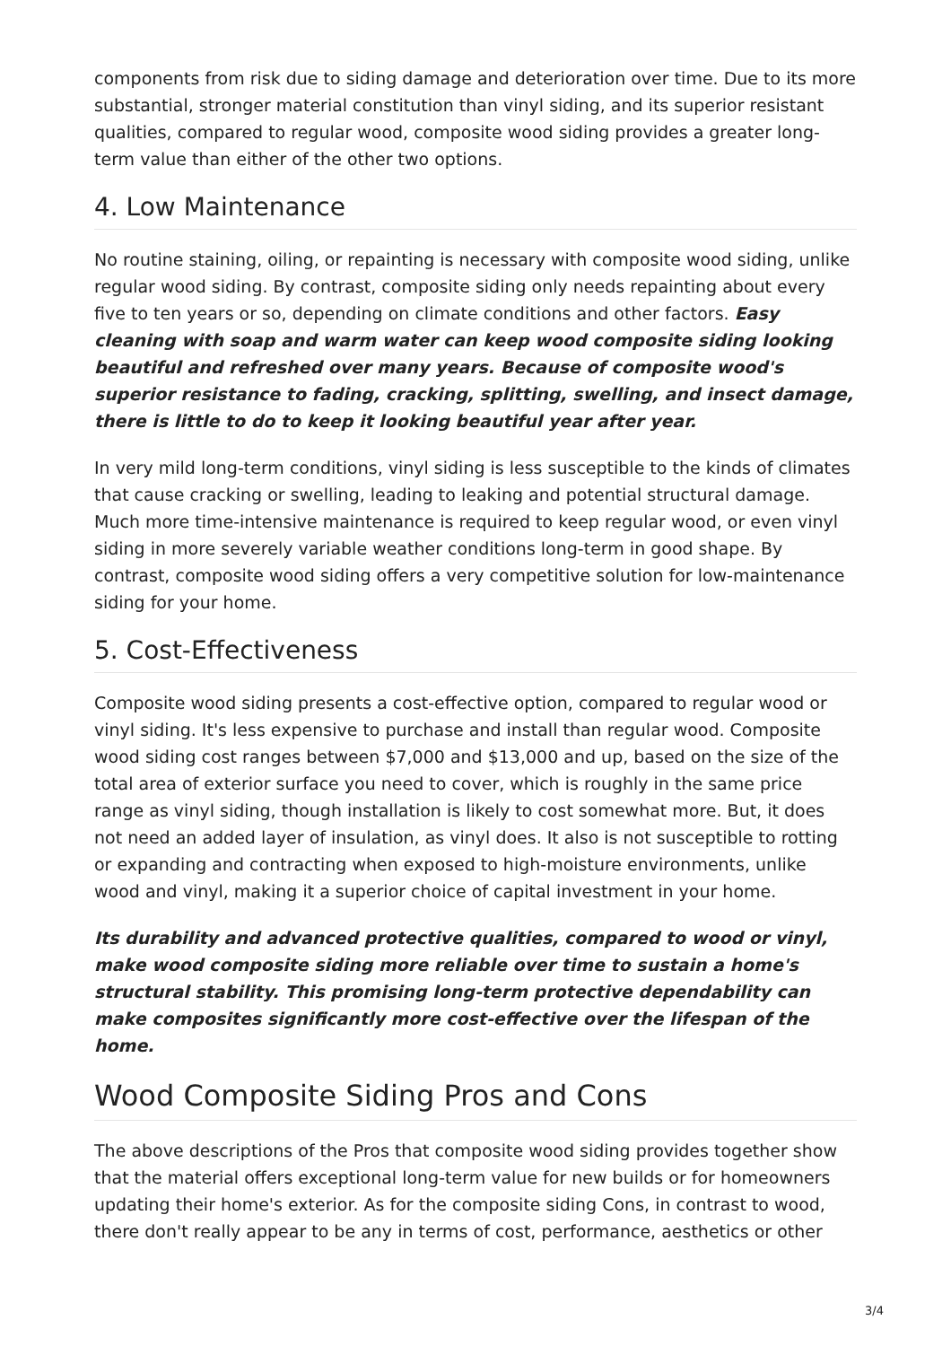components from risk due to siding damage and deterioration over time. Due to its more substantial, stronger material constitution than vinyl siding, and its superior resistant qualities, compared to regular wood, composite wood siding provides a greater long-term value than either of the other two options.
4. Low Maintenance
No routine staining, oiling, or repainting is necessary with composite wood siding, unlike regular wood siding. By contrast, composite siding only needs repainting about every five to ten years or so, depending on climate conditions and other factors. Easy cleaning with soap and warm water can keep wood composite siding looking beautiful and refreshed over many years. Because of composite wood's superior resistance to fading, cracking, splitting, swelling, and insect damage, there is little to do to keep it looking beautiful year after year.
In very mild long-term conditions, vinyl siding is less susceptible to the kinds of climates that cause cracking or swelling, leading to leaking and potential structural damage. Much more time-intensive maintenance is required to keep regular wood, or even vinyl siding in more severely variable weather conditions long-term in good shape. By contrast, composite wood siding offers a very competitive solution for low-maintenance siding for your home.
5. Cost-Effectiveness
Composite wood siding presents a cost-effective option, compared to regular wood or vinyl siding. It's less expensive to purchase and install than regular wood. Composite wood siding cost ranges between $7,000 and $13,000 and up, based on the size of the total area of exterior surface you need to cover, which is roughly in the same price range as vinyl siding, though installation is likely to cost somewhat more. But, it does not need an added layer of insulation, as vinyl does. It also is not susceptible to rotting or expanding and contracting when exposed to high-moisture environments, unlike wood and vinyl, making it a superior choice of capital investment in your home.
Its durability and advanced protective qualities, compared to wood or vinyl, make wood composite siding more reliable over time to sustain a home's structural stability. This promising long-term protective dependability can make composites significantly more cost-effective over the lifespan of the home.
Wood Composite Siding Pros and Cons
The above descriptions of the Pros that composite wood siding provides together show that the material offers exceptional long-term value for new builds or for homeowners updating their home's exterior. As for the composite siding Cons, in contrast to wood, there don't really appear to be any in terms of cost, performance, aesthetics or other
3/4